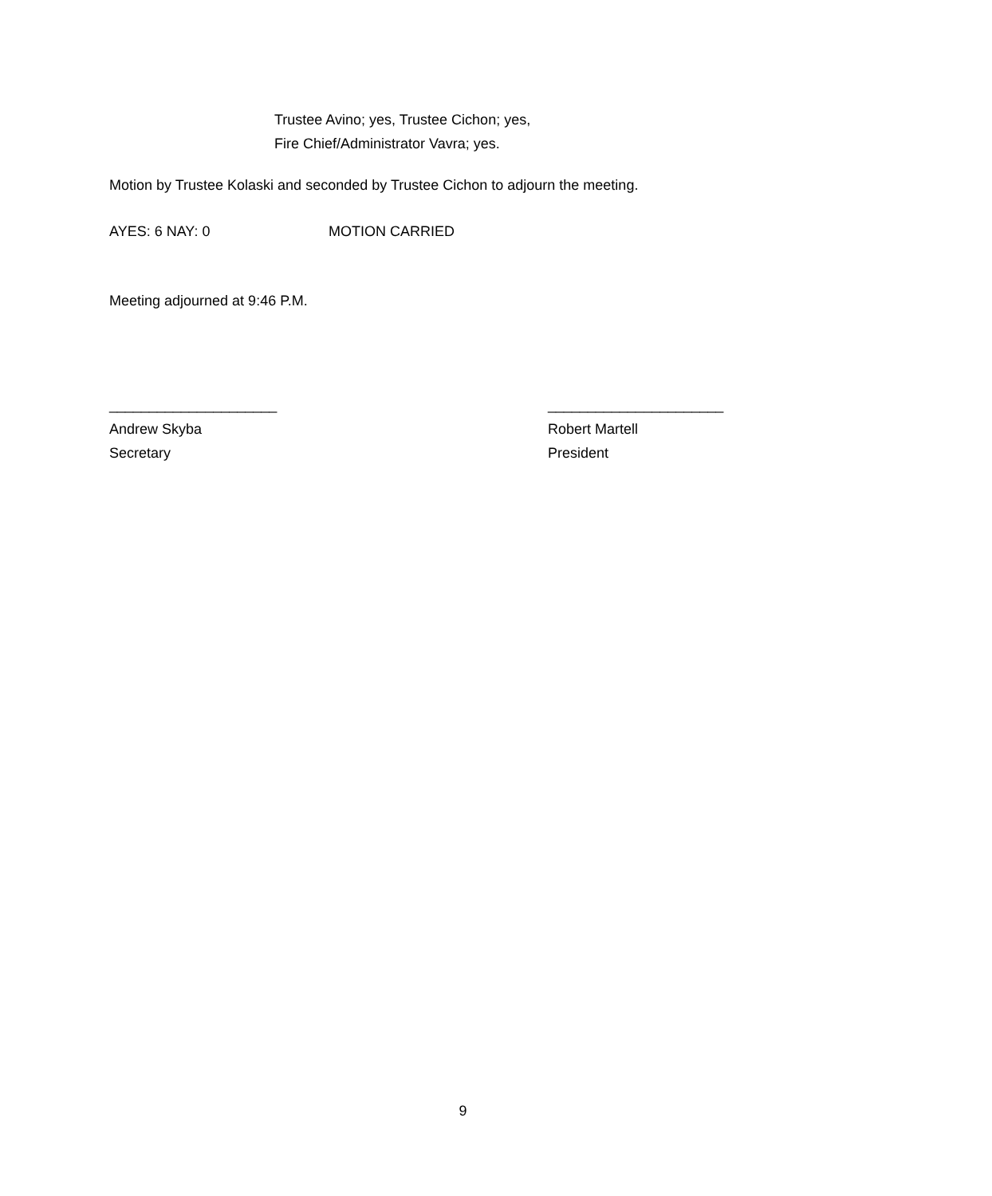Trustee Avino; yes, Trustee Cichon; yes,
Fire Chief/Administrator Vavra; yes.
Motion by Trustee Kolaski and seconded by Trustee Cichon to adjourn the meeting.
AYES: 6 NAY: 0 MOTION CARRIED
Meeting adjourned at 9:46 P.M.
_____________________
Andrew Skyba
Secretary
______________________
Robert Martell
President
9